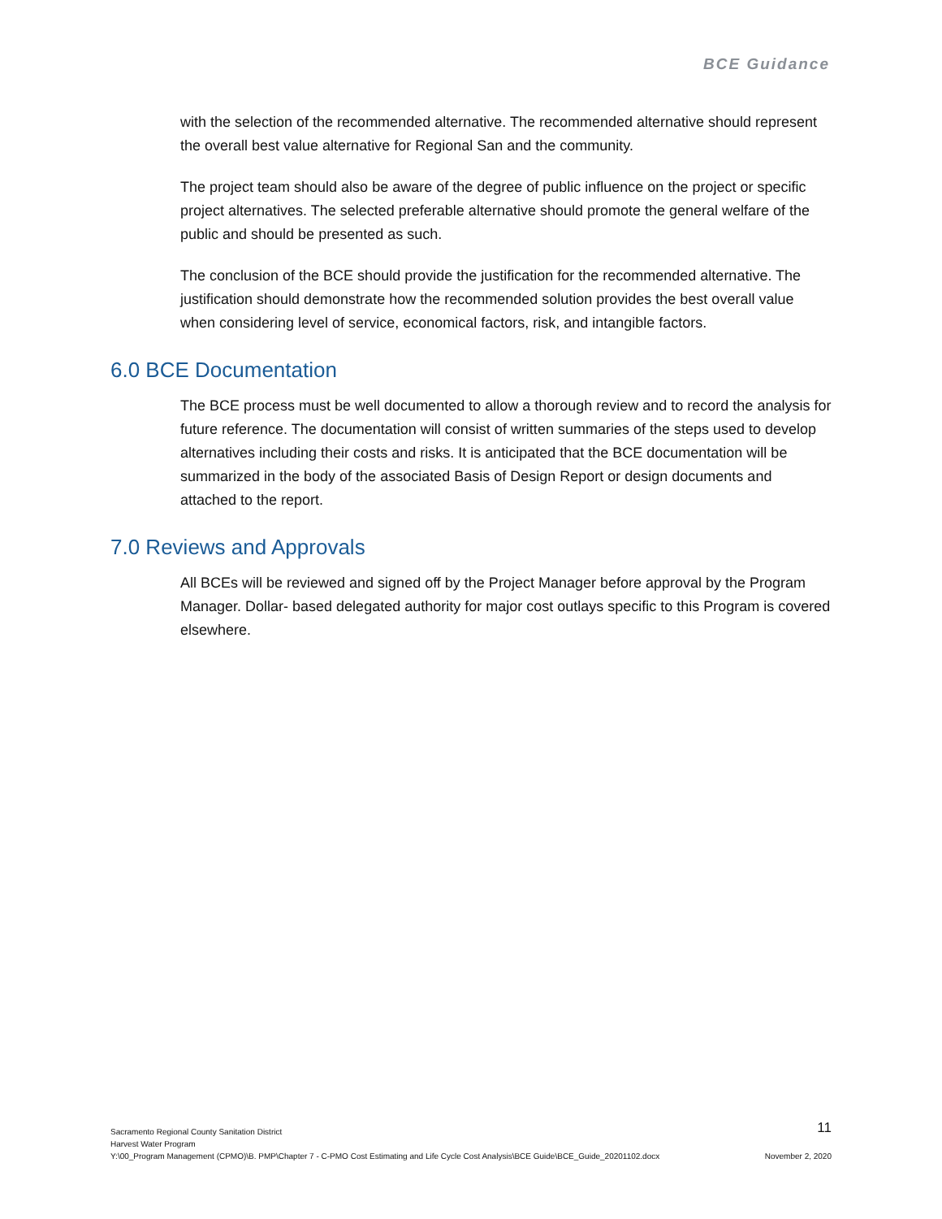BCE Guidance
with the selection of the recommended alternative. The recommended alternative should represent the overall best value alternative for Regional San and the community.
The project team should also be aware of the degree of public influence on the project or specific project alternatives. The selected preferable alternative should promote the general welfare of the public and should be presented as such.
The conclusion of the BCE should provide the justification for the recommended alternative. The justification should demonstrate how the recommended solution provides the best overall value when considering level of service, economical factors, risk, and intangible factors.
6.0 BCE Documentation
The BCE process must be well documented to allow a thorough review and to record the analysis for future reference. The documentation will consist of written summaries of the steps used to develop alternatives including their costs and risks. It is anticipated that the BCE documentation will be summarized in the body of the associated Basis of Design Report or design documents and attached to the report.
7.0 Reviews and Approvals
All BCEs will be reviewed and signed off by the Project Manager before approval by the Program Manager. Dollar- based delegated authority for major cost outlays specific to this Program is covered elsewhere.
11
Sacramento Regional County Sanitation District
Harvest Water Program
Y:\00_Program Management (CPMO)\B. PMP\Chapter 7 - C-PMO Cost Estimating and Life Cycle Cost Analysis\BCE Guide\BCE_Guide_20201102.docx
November 2, 2020